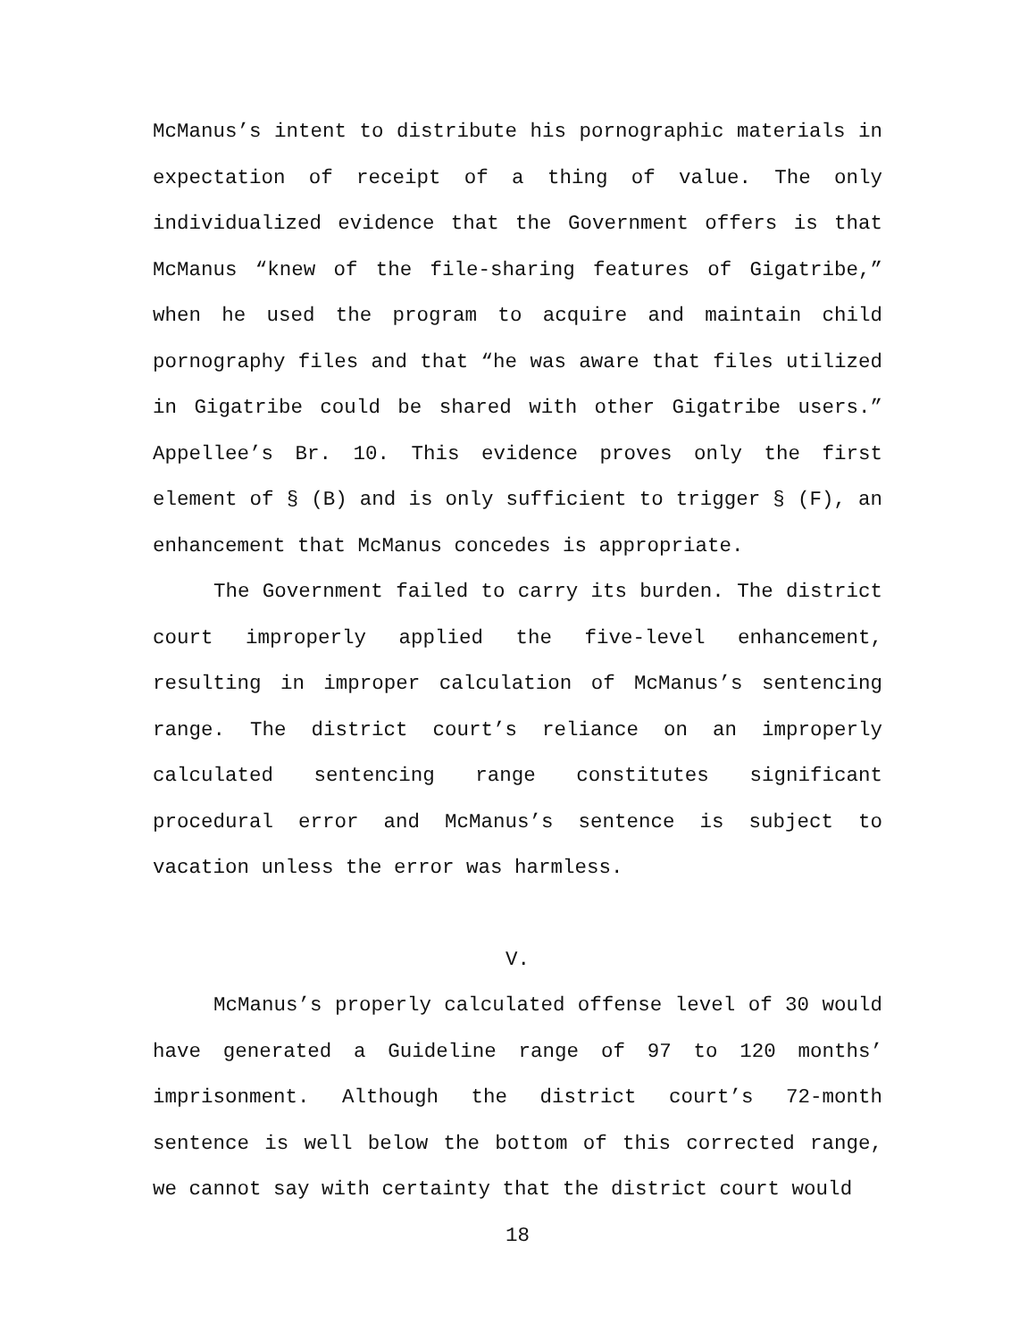McManus’s intent to distribute his pornographic materials in expectation of receipt of a thing of value. The only individualized evidence that the Government offers is that McManus “knew of the file-sharing features of Gigatribe,” when he used the program to acquire and maintain child pornography files and that “he was aware that files utilized in Gigatribe could be shared with other Gigatribe users.” Appellee’s Br. 10. This evidence proves only the first element of § (B) and is only sufficient to trigger § (F), an enhancement that McManus concedes is appropriate.
The Government failed to carry its burden. The district court improperly applied the five-level enhancement, resulting in improper calculation of McManus’s sentencing range. The district court’s reliance on an improperly calculated sentencing range constitutes significant procedural error and McManus’s sentence is subject to vacation unless the error was harmless.
V.
McManus’s properly calculated offense level of 30 would have generated a Guideline range of 97 to 120 months’ imprisonment. Although the district court’s 72-month sentence is well below the bottom of this corrected range, we cannot say with certainty that the district court would
18